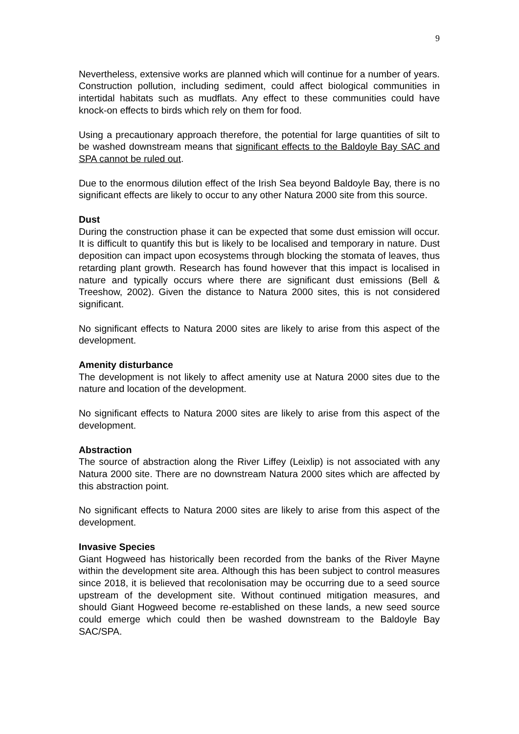9
Nevertheless, extensive works are planned which will continue for a number of years. Construction pollution, including sediment, could affect biological communities in intertidal habitats such as mudflats. Any effect to these communities could have knock-on effects to birds which rely on them for food.
Using a precautionary approach therefore, the potential for large quantities of silt to be washed downstream means that significant effects to the Baldoyle Bay SAC and SPA cannot be ruled out.
Due to the enormous dilution effect of the Irish Sea beyond Baldoyle Bay, there is no significant effects are likely to occur to any other Natura 2000 site from this source.
Dust
During the construction phase it can be expected that some dust emission will occur. It is difficult to quantify this but is likely to be localised and temporary in nature. Dust deposition can impact upon ecosystems through blocking the stomata of leaves, thus retarding plant growth. Research has found however that this impact is localised in nature and typically occurs where there are significant dust emissions (Bell & Treeshow, 2002). Given the distance to Natura 2000 sites, this is not considered significant.
No significant effects to Natura 2000 sites are likely to arise from this aspect of the development.
Amenity disturbance
The development is not likely to affect amenity use at Natura 2000 sites due to the nature and location of the development.
No significant effects to Natura 2000 sites are likely to arise from this aspect of the development.
Abstraction
The source of abstraction along the River Liffey (Leixlip) is not associated with any Natura 2000 site. There are no downstream Natura 2000 sites which are affected by this abstraction point.
No significant effects to Natura 2000 sites are likely to arise from this aspect of the development.
Invasive Species
Giant Hogweed has historically been recorded from the banks of the River Mayne within the development site area. Although this has been subject to control measures since 2018, it is believed that recolonisation may be occurring due to a seed source upstream of the development site. Without continued mitigation measures, and should Giant Hogweed become re-established on these lands, a new seed source could emerge which could then be washed downstream to the Baldoyle Bay SAC/SPA.